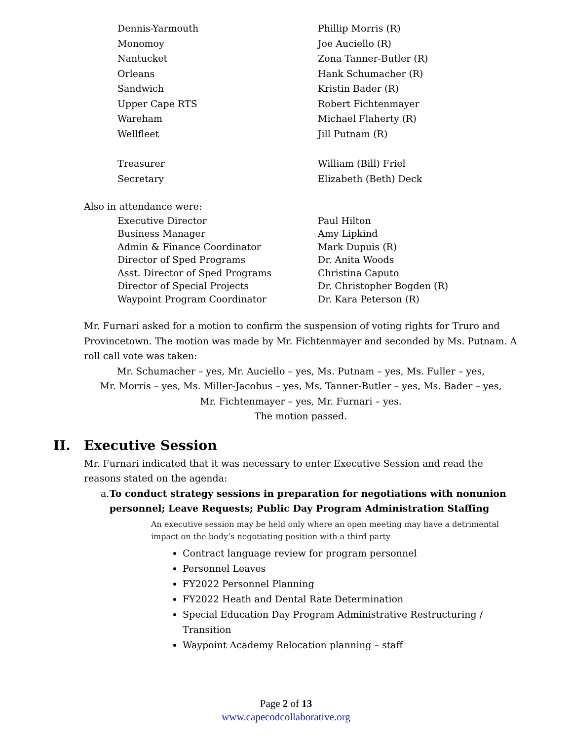Dennis-Yarmouth Phillip Morris (R)
Monomoy Joe Auciello (R)
Nantucket Zona Tanner-Butler (R)
Orleans Hank Schumacher (R)
Sandwich Kristin Bader (R)
Upper Cape RTS Robert Fichtenmayer
Wareham Michael Flaherty (R)
Wellfleet Jill Putnam (R)
Treasurer William (Bill) Friel
Secretary Elizabeth (Beth) Deck
Also in attendance were:
Executive Director Paul Hilton
Business Manager Amy Lipkind
Admin & Finance Coordinator Mark Dupuis (R)
Director of Sped Programs Dr. Anita Woods
Asst. Director of Sped Programs Christina Caputo
Director of Special Projects Dr. Christopher Bogden (R)
Waypoint Program Coordinator Dr. Kara Peterson (R)
Mr. Furnari asked for a motion to confirm the suspension of voting rights for Truro and Provincetown. The motion was made by Mr. Fichtenmayer and seconded by Ms. Putnam. A roll call vote was taken:
Mr. Schumacher – yes, Mr. Auciello – yes, Ms. Putnam – yes, Ms. Fuller – yes,
Mr. Morris – yes, Ms. Miller-Jacobus – yes, Ms. Tanner-Butler – yes, Ms. Bader – yes,
Mr. Fichtenmayer – yes, Mr. Furnari – yes.
The motion passed.
II. Executive Session
Mr. Furnari indicated that it was necessary to enter Executive Session and read the reasons stated on the agenda:
a. To conduct strategy sessions in preparation for negotiations with nonunion personnel; Leave Requests; Public Day Program Administration Staffing
An executive session may be held only where an open meeting may have a detrimental impact on the body’s negotiating position with a third party
Contract language review for program personnel
Personnel Leaves
FY2022 Personnel Planning
FY2022 Heath and Dental Rate Determination
Special Education Day Program Administrative Restructuring / Transition
Waypoint Academy Relocation planning – staff
Page 2 of 13
www.capecodcollaborative.org